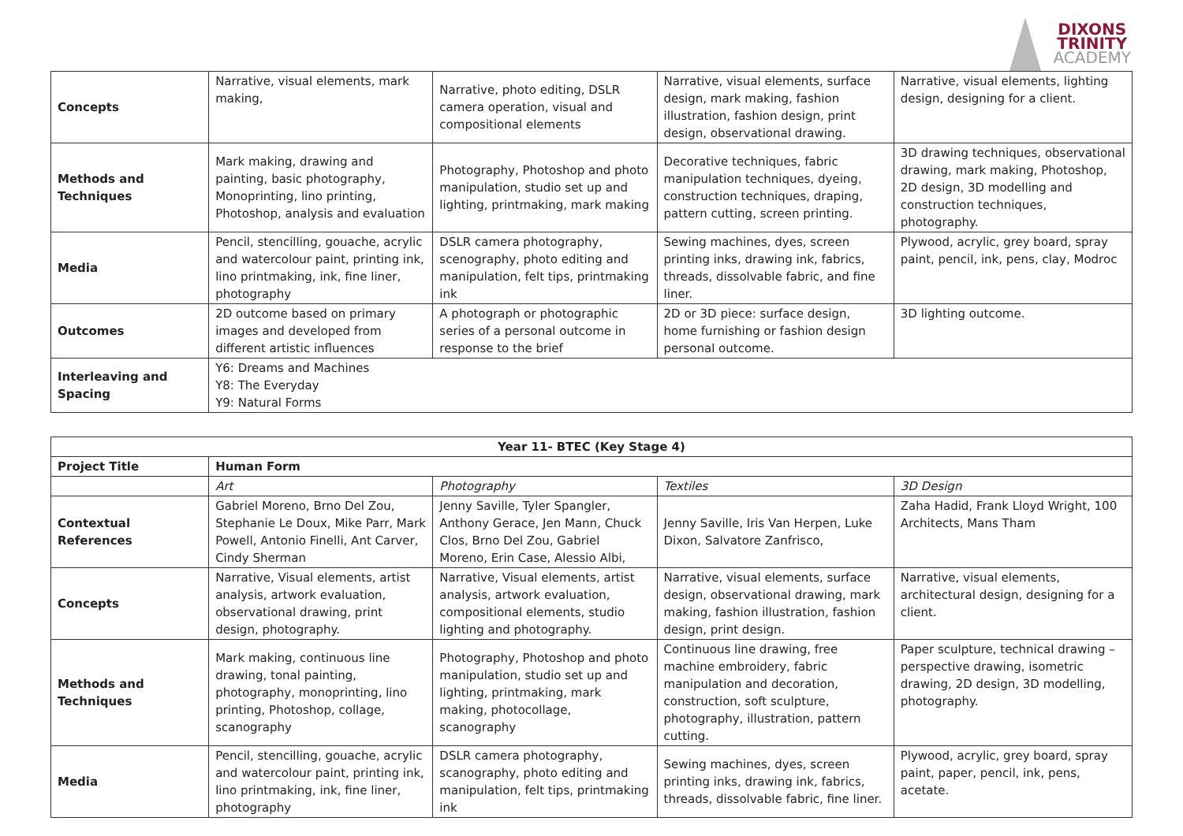DIXONS
TRINITY
ACADEMY
| Concepts | Narrative, visual elements, mark making, | Narrative, photo editing, DSLR camera operation, visual and compositional elements | Narrative, visual elements, surface design, mark making, fashion illustration, fashion design, print design, observational drawing. | Narrative, visual elements, lighting design, designing for a client. |
| Methods and Techniques | Mark making, drawing and painting, basic photography, Monoprinting, lino printing, Photoshop, analysis and evaluation | Photography, Photoshop and photo manipulation, studio set up and lighting, printmaking, mark making | Decorative techniques, fabric manipulation techniques, dyeing, construction techniques, draping, pattern cutting, screen printing. | 3D drawing techniques, observational drawing, mark making, Photoshop, 2D design, 3D modelling and construction techniques, photography. |
| Media | Pencil, stencilling, gouache, acrylic and watercolour paint, printing ink, lino printmaking, ink, fine liner, photography | DSLR camera photography, scenography, photo editing and manipulation, felt tips, printmaking ink | Sewing machines, dyes, screen printing inks, drawing ink, fabrics, threads, dissolvable fabric, and fine liner. | Plywood, acrylic, grey board, spray paint, pencil, ink, pens, clay, Modroc |
| Outcomes | 2D outcome based on primary images and developed from different artistic influences | A photograph or photographic series of a personal outcome in response to the brief | 2D or 3D piece: surface design, home furnishing or fashion design personal outcome. | 3D lighting outcome. |
| Interleaving and Spacing | Y6: Dreams and Machines Y8: The Everyday Y9: Natural Forms | | | |
| Year 11- BTEC (Key Stage 4) | | | | |
| --- | --- | --- | --- | --- |
| Project Title | Human Form | | | |
| | Art | Photography | Textiles | 3D Design |
| Contextual References | Gabriel Moreno, Brno Del Zou, Stephanie Le Doux, Mike Parr, Mark Powell, Antonio Finelli, Ant Carver, Cindy Sherman | Jenny Saville, Tyler Spangler, Anthony Gerace, Jen Mann, Chuck Clos, Brno Del Zou, Gabriel Moreno, Erin Case, Alessio Albi, | Jenny Saville, Iris Van Herpen, Luke Dixon, Salvatore Zanfrisco, | Zaha Hadid, Frank Lloyd Wright, 100 Architects, Mans Tham |
| Concepts | Narrative, Visual elements, artist analysis, artwork evaluation, observational drawing, print design, photography. | Narrative, Visual elements, artist analysis, artwork evaluation, compositional elements, studio lighting and photography. | Narrative, visual elements, surface design, observational drawing, mark making, fashion illustration, fashion design, print design. | Narrative, visual elements, architectural design, designing for a client. |
| Methods and Techniques | Mark making, continuous line drawing, tonal painting, photography, monoprinting, lino printing, Photoshop, collage, scanography | Photography, Photoshop and photo manipulation, studio set up and lighting, printmaking, mark making, photocollage, scanography | Continuous line drawing, free machine embroidery, fabric manipulation and decoration, construction, soft sculpture, photography, illustration, pattern cutting. | Paper sculpture, technical drawing – perspective drawing, isometric drawing, 2D design, 3D modelling, photography. |
| Media | Pencil, stencilling, gouache, acrylic and watercolour paint, printing ink, lino printmaking, ink, fine liner, photography | DSLR camera photography, scanography, photo editing and manipulation, felt tips, printmaking ink | Sewing machines, dyes, screen printing inks, drawing ink, fabrics, threads, dissolvable fabric, fine liner. | Plywood, acrylic, grey board, spray paint, paper, pencil, ink, pens, acetate. |